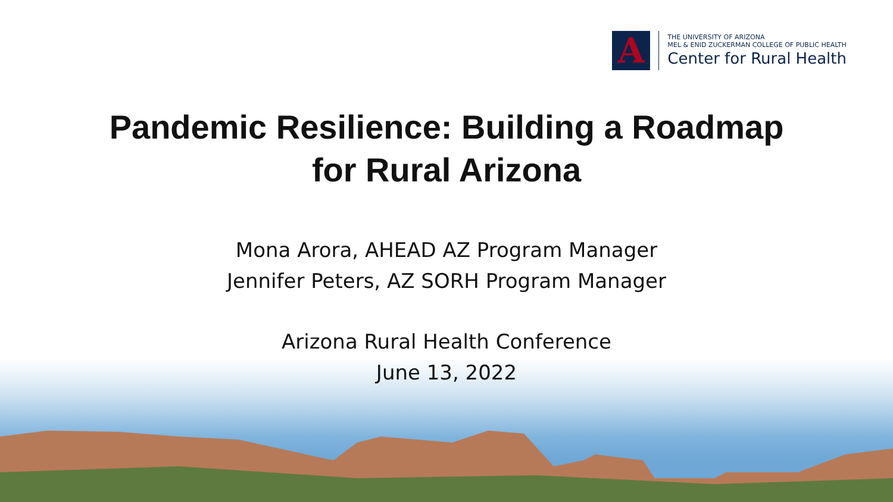A
THE UNIVERSITY OF ARIZONA
MEL & ENID ZUCKERMAN COLLEGE OF PUBLIC HEALTH
Center for Rural Health
Pandemic Resilience: Building a Roadmap
for Rural Arizona
Mona Arora, AHEAD AZ Program Manager
Jennifer Peters, AZ SORH Program Manager
Arizona Rural Health Conference
June 13, 2022